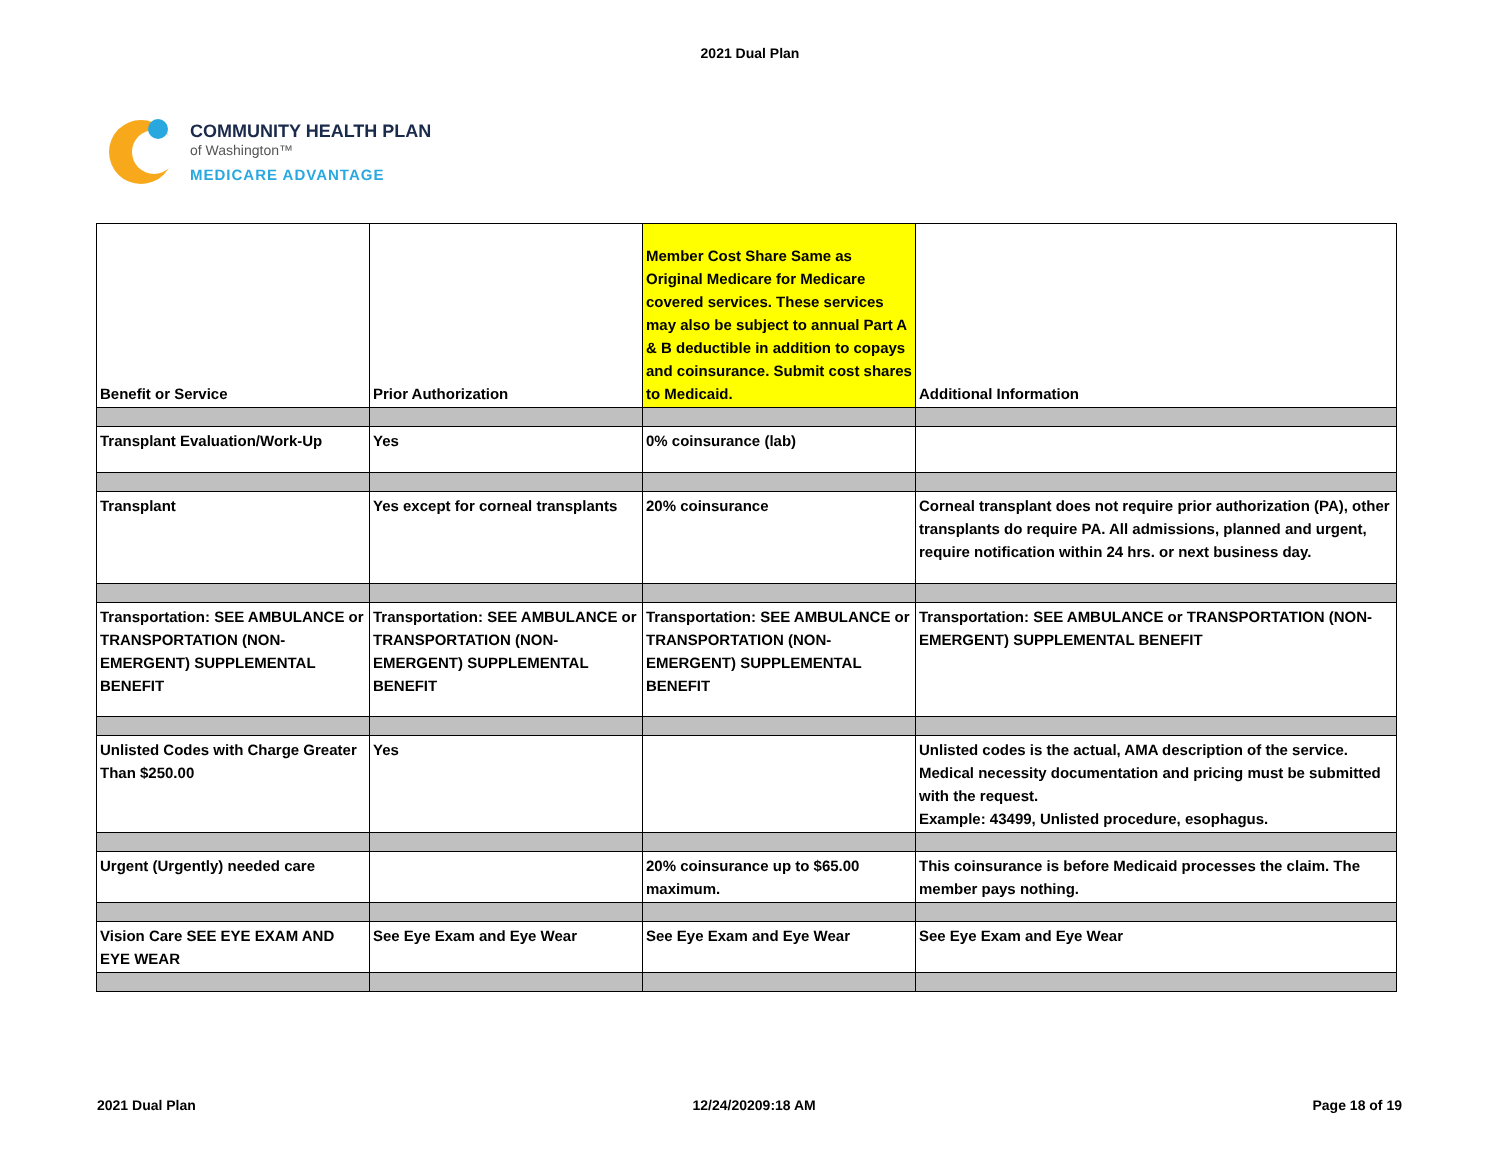2021 Dual Plan
COMMUNITY HEALTH PLAN
of Washington™
MEDICARE ADVANTAGE
| Benefit or Service | Prior Authorization | Member Cost Share Same as Original Medicare for Medicare covered services. These services may also be subject to annual Part A & B deductible in addition to copays and coinsurance. Submit cost shares to Medicaid. | Additional Information |
| Transplant Evaluation/Work-Up | Yes | 0% coinsurance (lab) | |
| Transplant | Yes except for corneal transplants | 20% coinsurance | Corneal transplant does not require prior authorization (PA), other transplants do require PA. All admissions, planned and urgent, require notification within 24 hrs. or next business day. |
| Transportation: SEE AMBULANCE or TRANSPORTATION (NON-EMERGENT) SUPPLEMENTAL BENEFIT | Transportation: SEE AMBULANCE or TRANSPORTATION (NON-EMERGENT) SUPPLEMENTAL BENEFIT | Transportation: SEE AMBULANCE or TRANSPORTATION (NON-EMERGENT) SUPPLEMENTAL BENEFIT | Transportation: SEE AMBULANCE or TRANSPORTATION (NON-EMERGENT) SUPPLEMENTAL BENEFIT |
| Unlisted Codes with Charge Greater Than $250.00 | Yes | | Unlisted codes is the actual, AMA description of the service. Medical necessity documentation and pricing must be submitted with the request. Example: 43499, Unlisted procedure, esophagus. |
| Urgent (Urgently) needed care | | 20% coinsurance up to $65.00 maximum. | This coinsurance is before Medicaid processes the claim. The member pays nothing. |
| Vision Care SEE EYE EXAM AND EYE WEAR | See Eye Exam and Eye Wear | See Eye Exam and Eye Wear | See Eye Exam and Eye Wear |
2021 Dual Plan 12/24/20209:18 AM Page 18 of 19